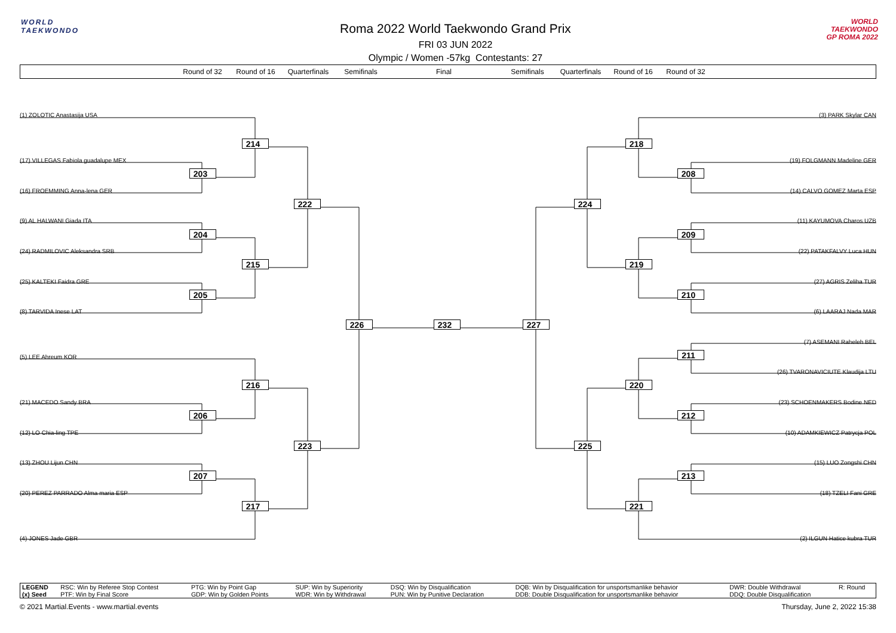WORLD
TAEKWONDO
Roma 2022 World Taekwondo Grand Prix
FRI 03 JUN 2022
Olympic / Women -57kg Contestants: 27
WORLD
TAEKWONDO
GP ROMA 2022
Round of 32 Round of 16 Quarterfinals Semifinals Final Semifinals Quarterfinals Round of 16 Round of 32
(1) ZOLOTIC Anastasija USA
(3) PARK Skylar CAN
214
218
(17) VILLEGAS Fabiola guadalupe MEX
(19) FOLGMANN Madeline GER
203
208
(16) FROEMMING Anna-lena GER
(14) CALVO GOMEZ Marta ESP
222
224
(9) AL HALWANI Giada ITA
(11) KAYUMOVA Charos UZB
204
209
(24) RADMILOVIC Aleksandra SRB
(22) PATAKFALVY Luca HUN
215
219
(25) KALTEKI Faidra GRE
(27) AGRIS Zeliha TUR
205
210
(8) TARVIDA Inese LAT
(6) LAARAJ Nada MAR
226
232
227
(7) ASEMANI Raheleh BEL
(5) LEE Ahreum KOR
211
(26) TVARONAVICIUTE Klaudija LTU
216
220
(21) MACEDO Sandy BRA
(23) SCHOENMAKERS Bodine NED
206
212
(12) LO Chia-ling TPE
(10) ADAMKIEWICZ Patrycja POL
223
225
(13) ZHOU Lijun CHN
(15) LUO Zongshi CHN
207
213
(20) PEREZ PARRADO Alma maria ESP
(18) TZELI Fani GRE
217
221
(4) JONES Jade GBR
(2) ILGUN Hatice kubra TUR
| LEGEND | RSC: Win by Referee Stop Contest | PTG: Win by Point Gap | SUP: Win by Superiority | DSQ: Win by Disqualification | DQB: Win by Disqualification for unsportsmanlike behavior | DWR: Double Withdrawal | R: Round |
| (x) Seed | PTF: Win by Final Score | GDP: Win by Golden Points | WDR: Win by Withdrawal | PUN: Win by Punitive Declaration | DDB: Double Disqualification for unsportsmanlike behavior | DDQ: Double Disqualification | |
© 2021 Martial.Events - www.martial.events Thursday, June 2, 2022 15:38